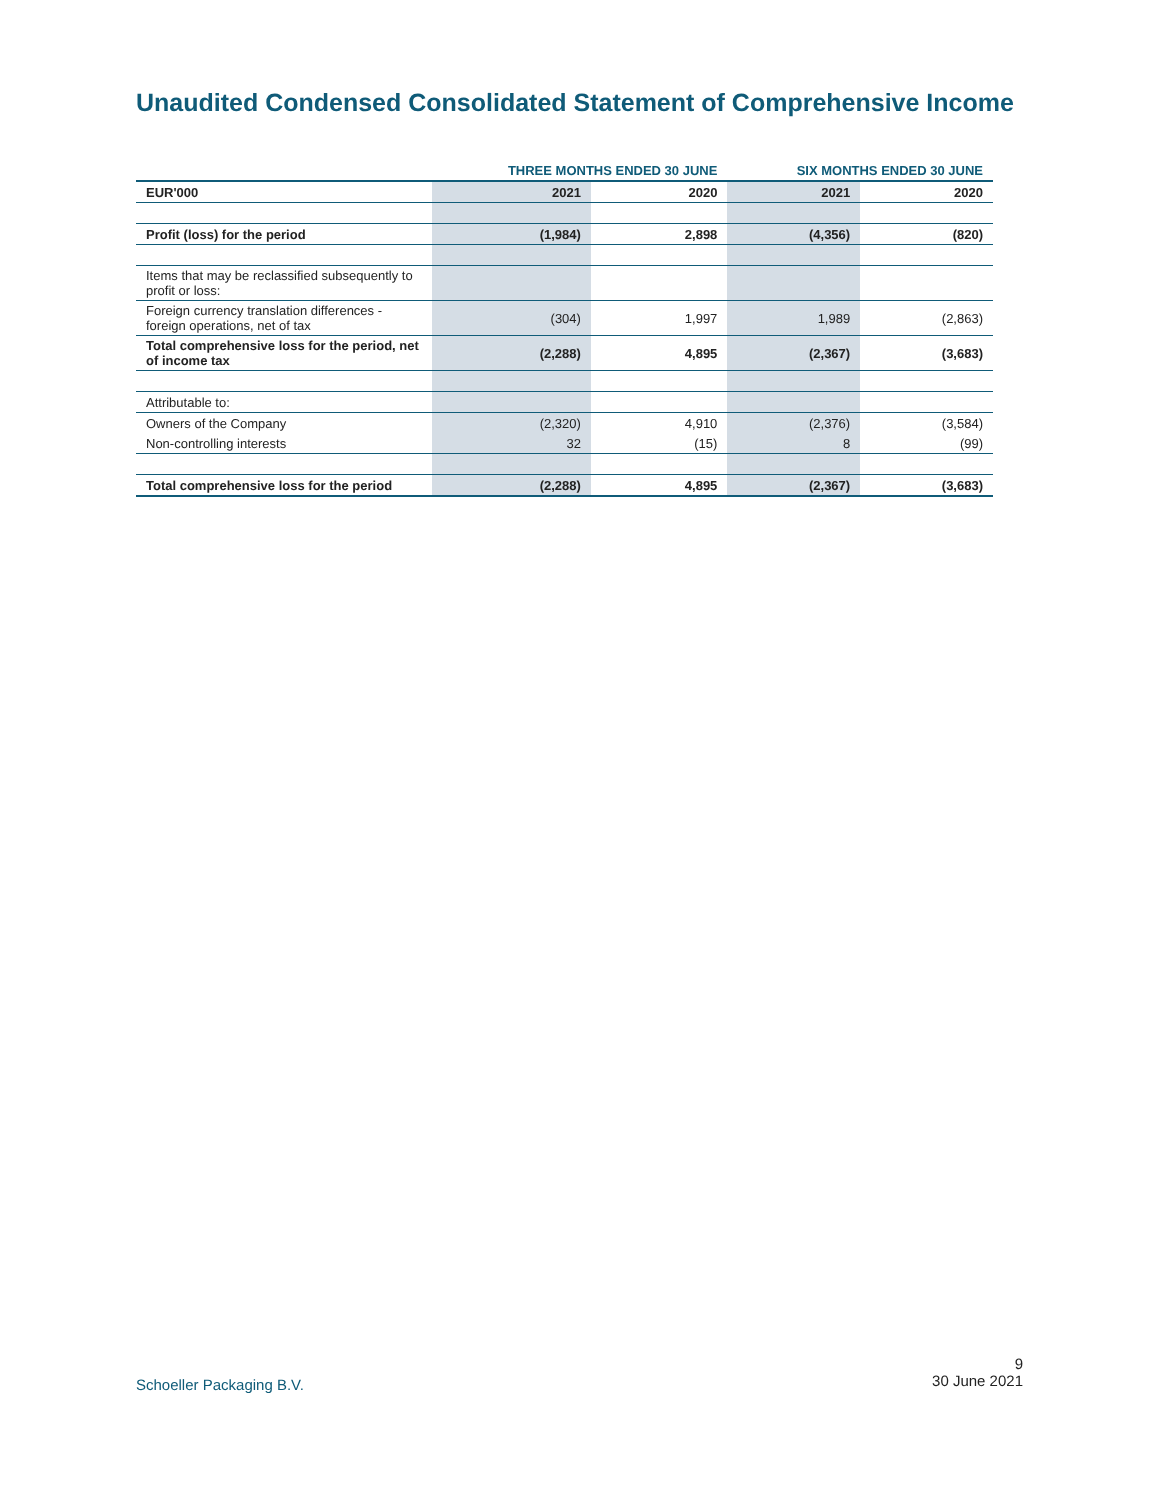Unaudited Condensed Consolidated Statement of Comprehensive Income
| | THREE MONTHS ENDED 30 JUNE | | SIX MONTHS ENDED 30 JUNE | |
| --- | --- | --- | --- | --- |
| EUR'000 | 2021 | 2020 | 2021 | 2020 |
| Profit (loss) for the period | (1,984) | 2,898 | (4,356) | (820) |
| Items that may be reclassified subsequently to profit or loss: | | | | |
| Foreign currency translation differences - foreign operations, net of tax | (304) | 1,997 | 1,989 | (2,863) |
| Total comprehensive loss for the period, net of income tax | (2,288) | 4,895 | (2,367) | (3,683) |
| Attributable to: | | | | |
| Owners of the Company | (2,320) | 4,910 | (2,376) | (3,584) |
| Non-controlling interests | 32 | (15) | 8 | (99) |
| Total comprehensive loss for the period | (2,288) | 4,895 | (2,367) | (3,683) |
Schoeller Packaging B.V.
9
30 June 2021